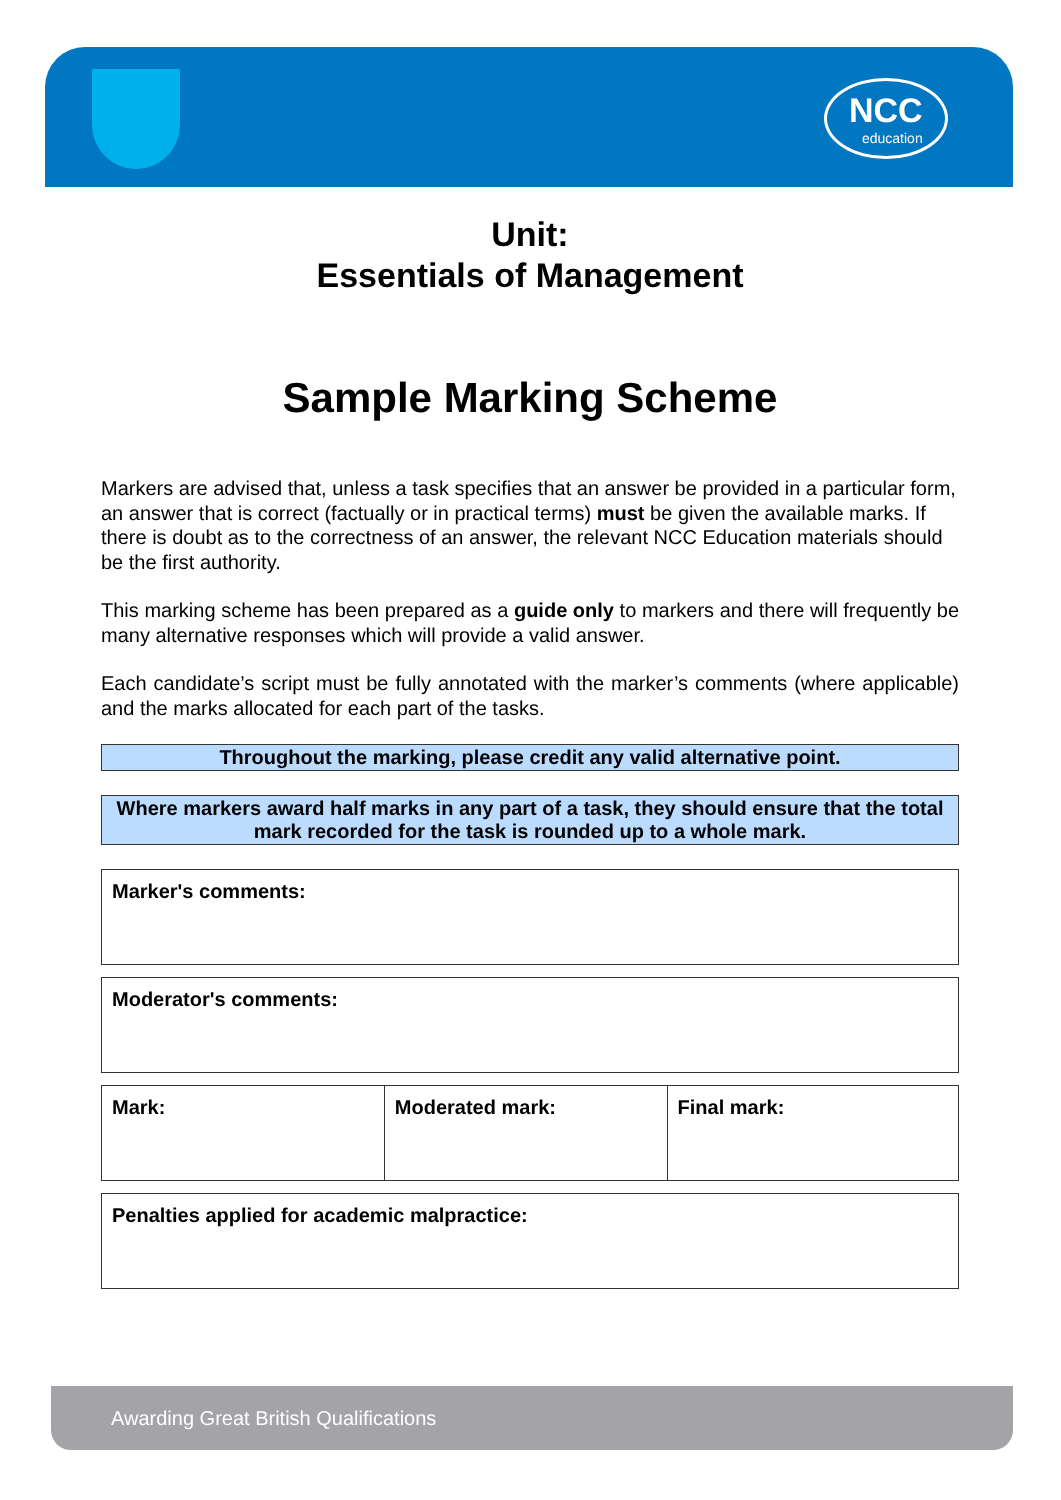NCC
education
Unit:
Essentials of Management
Sample Marking Scheme
Markers are advised that, unless a task specifies that an answer be provided in a particular form, an answer that is correct (factually or in practical terms) must be given the available marks. If there is doubt as to the correctness of an answer, the relevant NCC Education materials should be the first authority.
This marking scheme has been prepared as a guide only to markers and there will frequently be many alternative responses which will provide a valid answer.
Each candidate’s script must be fully annotated with the marker’s comments (where applicable) and the marks allocated for each part of the tasks.
Throughout the marking, please credit any valid alternative point.
Where markers award half marks in any part of a task, they should ensure that the total mark recorded for the task is rounded up to a whole mark.
| Marker's comments: |
| Moderator's comments: |
| Mark: | Moderated mark: | Final mark: |
| Penalties applied for academic malpractice: |
Awarding Great British Qualifications